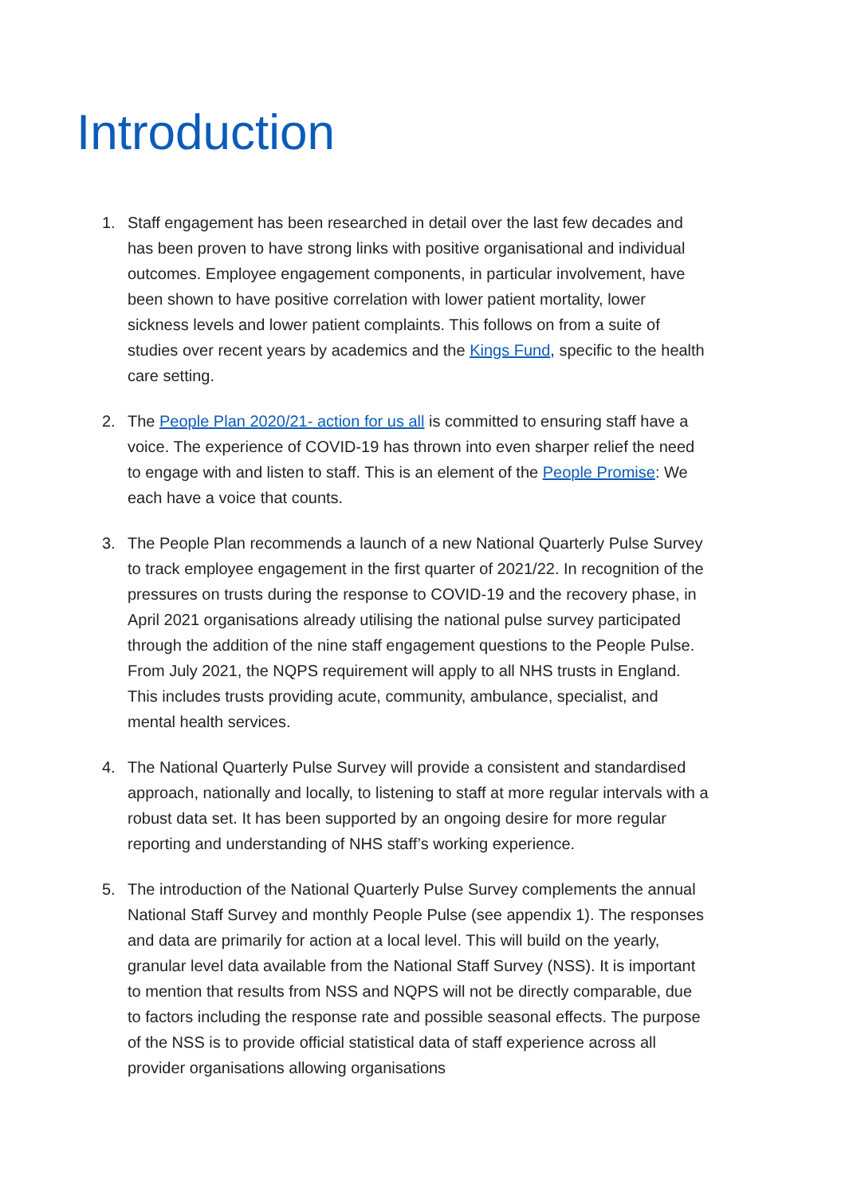Introduction
1. Staff engagement has been researched in detail over the last few decades and has been proven to have strong links with positive organisational and individual outcomes. Employee engagement components, in particular involvement, have been shown to have positive correlation with lower patient mortality, lower sickness levels and lower patient complaints. This follows on from a suite of studies over recent years by academics and the Kings Fund, specific to the health care setting.
2. The People Plan 2020/21- action for us all is committed to ensuring staff have a voice. The experience of COVID-19 has thrown into even sharper relief the need to engage with and listen to staff. This is an element of the People Promise: We each have a voice that counts.
3. The People Plan recommends a launch of a new National Quarterly Pulse Survey to track employee engagement in the first quarter of 2021/22. In recognition of the pressures on trusts during the response to COVID-19 and the recovery phase, in April 2021 organisations already utilising the national pulse survey participated through the addition of the nine staff engagement questions to the People Pulse. From July 2021, the NQPS requirement will apply to all NHS trusts in England. This includes trusts providing acute, community, ambulance, specialist, and mental health services.
4. The National Quarterly Pulse Survey will provide a consistent and standardised approach, nationally and locally, to listening to staff at more regular intervals with a robust data set. It has been supported by an ongoing desire for more regular reporting and understanding of NHS staff’s working experience.
5. The introduction of the National Quarterly Pulse Survey complements the annual National Staff Survey and monthly People Pulse (see appendix 1). The responses and data are primarily for action at a local level. This will build on the yearly, granular level data available from the National Staff Survey (NSS). It is important to mention that results from NSS and NQPS will not be directly comparable, due to factors including the response rate and possible seasonal effects. The purpose of the NSS is to provide official statistical data of staff experience across all provider organisations allowing organisations